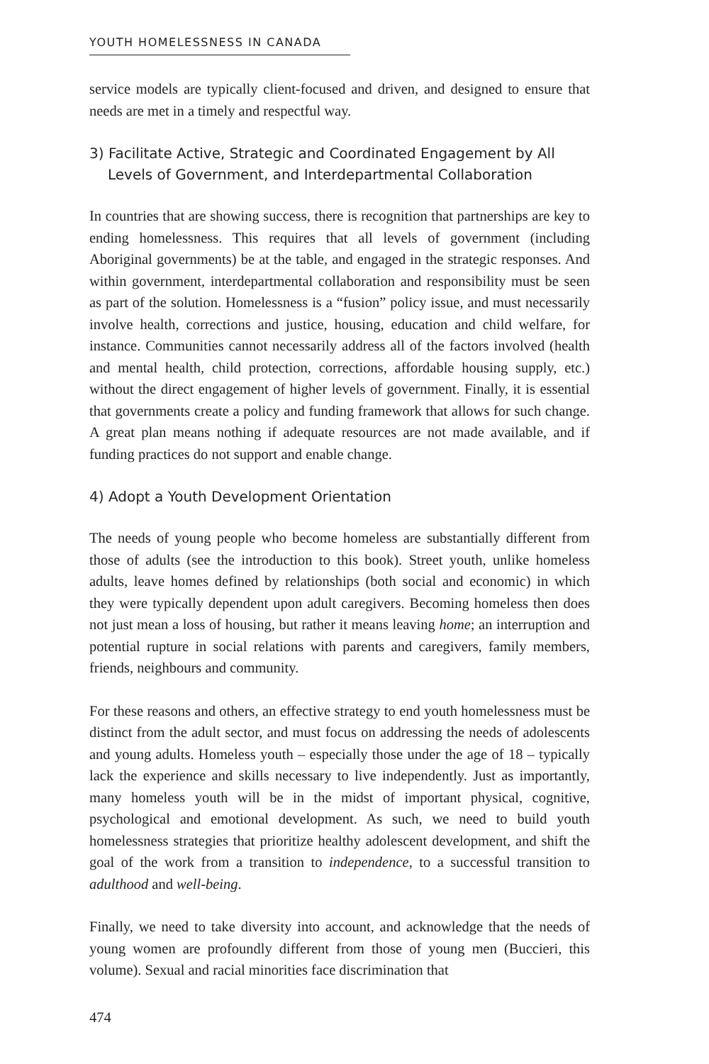YOUTH HOMELESSNESS IN CANADA
service models are typically client-focused and driven, and designed to ensure that needs are met in a timely and respectful way.
3) Facilitate Active, Strategic and Coordinated Engagement by All Levels of Government, and Interdepartmental Collaboration
In countries that are showing success, there is recognition that partnerships are key to ending homelessness. This requires that all levels of government (including Aboriginal governments) be at the table, and engaged in the strategic responses. And within government, interdepartmental collaboration and responsibility must be seen as part of the solution. Homelessness is a “fusion” policy issue, and must necessarily involve health, corrections and justice, housing, education and child welfare, for instance. Communities cannot necessarily address all of the factors involved (health and mental health, child protection, corrections, affordable housing supply, etc.) without the direct engagement of higher levels of government. Finally, it is essential that governments create a policy and funding framework that allows for such change. A great plan means nothing if adequate resources are not made available, and if funding practices do not support and enable change.
4) Adopt a Youth Development Orientation
The needs of young people who become homeless are substantially different from those of adults (see the introduction to this book). Street youth, unlike homeless adults, leave homes defined by relationships (both social and economic) in which they were typically dependent upon adult caregivers. Becoming homeless then does not just mean a loss of housing, but rather it means leaving home; an interruption and potential rupture in social relations with parents and caregivers, family members, friends, neighbours and community.
For these reasons and others, an effective strategy to end youth homelessness must be distinct from the adult sector, and must focus on addressing the needs of adolescents and young adults. Homeless youth – especially those under the age of 18 – typically lack the experience and skills necessary to live independently. Just as importantly, many homeless youth will be in the midst of important physical, cognitive, psychological and emotional development. As such, we need to build youth homelessness strategies that prioritize healthy adolescent development, and shift the goal of the work from a transition to independence, to a successful transition to adulthood and well-being.
Finally, we need to take diversity into account, and acknowledge that the needs of young women are profoundly different from those of young men (Buccieri, this volume). Sexual and racial minorities face discrimination that
474